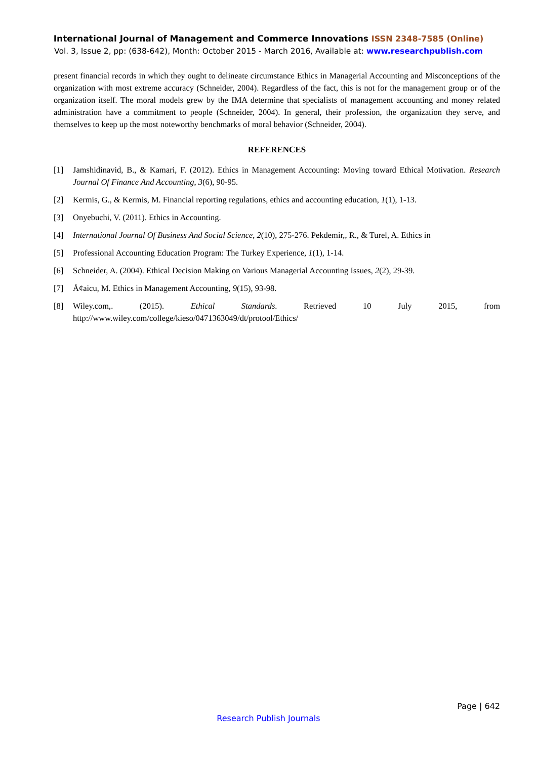International Journal of Management and Commerce Innovations ISSN 2348-7585 (Online)
Vol. 3, Issue 2, pp: (638-642), Month: October 2015 - March 2016, Available at: www.researchpublish.com
present financial records in which they ought to delineate circumstance Ethics in Managerial Accounting and Misconceptions of the organization with most extreme accuracy (Schneider, 2004). Regardless of the fact, this is not for the management group or of the organization itself. The moral models grew by the IMA determine that specialists of management accounting and money related administration have a commitment to people (Schneider, 2004). In general, their profession, the organization they serve, and themselves to keep up the most noteworthy benchmarks of moral behavior (Schneider, 2004).
REFERENCES
[1] Jamshidinavid, B., & Kamari, F. (2012). Ethics in Management Accounting: Moving toward Ethical Motivation. Research Journal Of Finance And Accounting, 3(6), 90-95.
[2] Kermis, G., & Kermis, M. Financial reporting regulations, ethics and accounting education, 1(1), 1-13.
[3] Onyebuchi, V. (2011). Ethics in Accounting.
[4] International Journal Of Business And Social Science, 2(10), 275-276. Pekdemir,, R., & Turel, A. Ethics in
[5] Professional Accounting Education Program: The Turkey Experience, 1(1), 1-14.
[6] Schneider, A. (2004). Ethical Decision Making on Various Managerial Accounting Issues, 2(2), 29-39.
[7] Å¢aicu, M. Ethics in Management Accounting, 9(15), 93-98.
[8] Wiley.com,. (2015). Ethical Standards. Retrieved 10 July 2015, from http://www.wiley.com/college/kieso/0471363049/dt/protool/Ethics/
Page | 642
Research Publish Journals